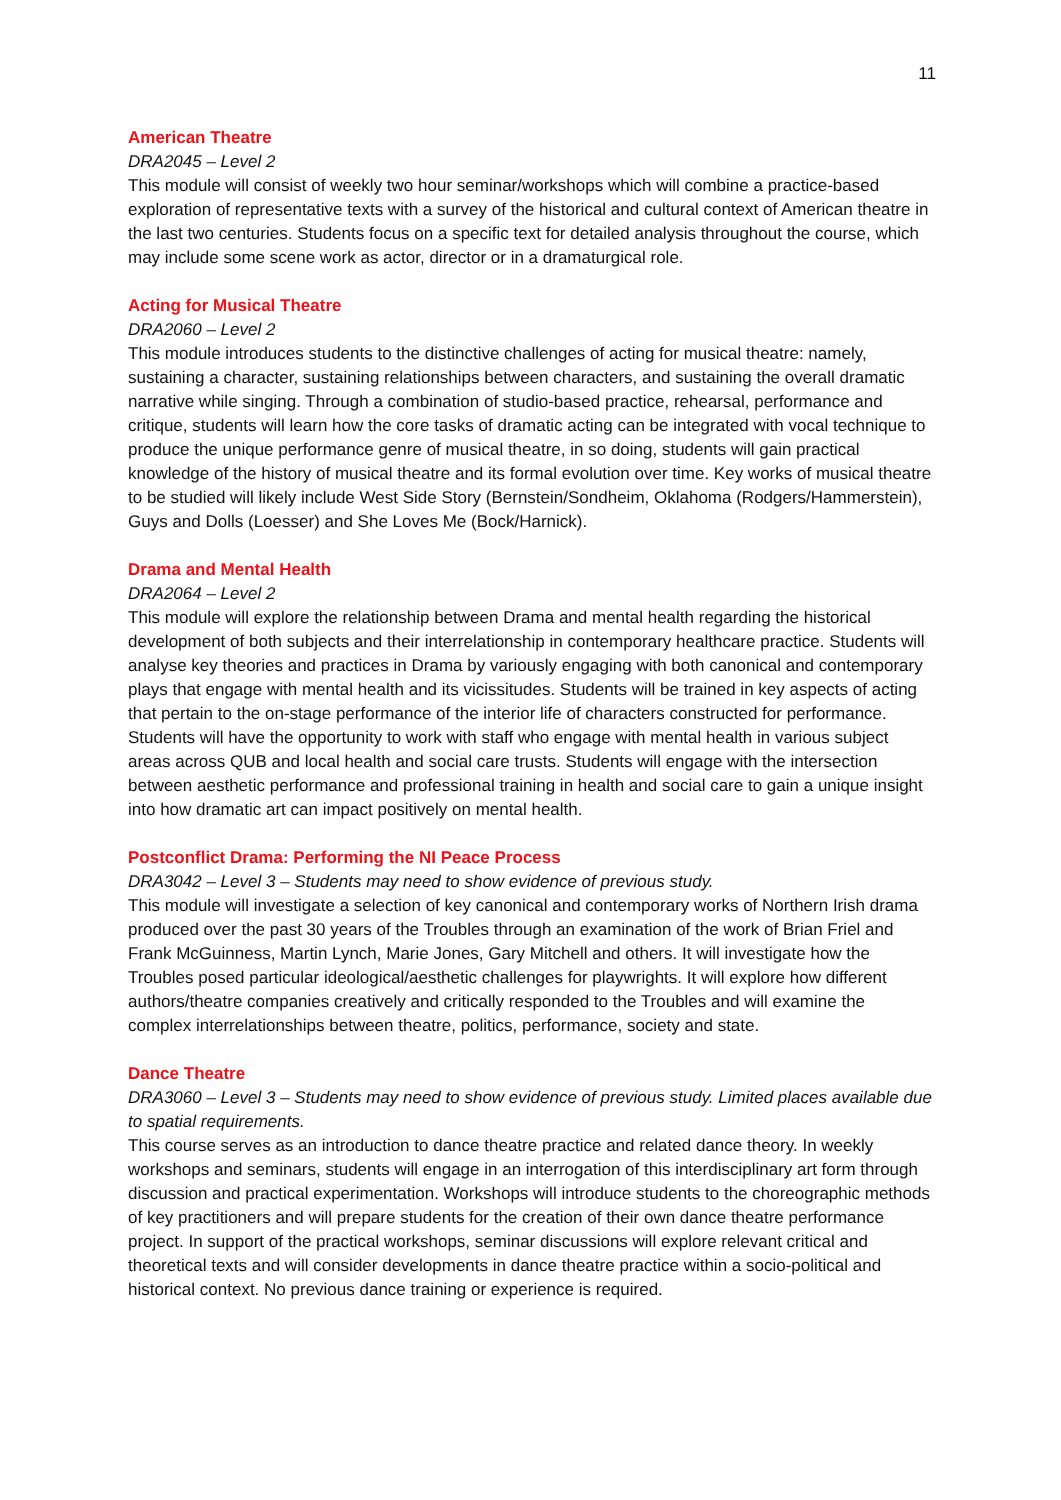11
American Theatre
DRA2045 – Level 2
This module will consist of weekly two hour seminar/workshops which will combine a practice-based exploration of representative texts with a survey of the historical and cultural context of American theatre in the last two centuries. Students focus on a specific text for detailed analysis throughout the course, which may include some scene work as actor, director or in a dramaturgical role.
Acting for Musical Theatre
DRA2060 – Level 2
This module introduces students to the distinctive challenges of acting for musical theatre: namely, sustaining a character, sustaining relationships between characters, and sustaining the overall dramatic narrative while singing. Through a combination of studio-based practice, rehearsal, performance and critique, students will learn how the core tasks of dramatic acting can be integrated with vocal technique to produce the unique performance genre of musical theatre, in so doing, students will gain practical knowledge of the history of musical theatre and its formal evolution over time. Key works of musical theatre to be studied will likely include West Side Story (Bernstein/Sondheim, Oklahoma (Rodgers/Hammerstein), Guys and Dolls (Loesser) and She Loves Me (Bock/Harnick).
Drama and Mental Health
DRA2064 – Level 2
This module will explore the relationship between Drama and mental health regarding the historical development of both subjects and their interrelationship in contemporary healthcare practice. Students will analyse key theories and practices in Drama by variously engaging with both canonical and contemporary plays that engage with mental health and its vicissitudes. Students will be trained in key aspects of acting that pertain to the on-stage performance of the interior life of characters constructed for performance. Students will have the opportunity to work with staff who engage with mental health in various subject areas across QUB and local health and social care trusts. Students will engage with the intersection between aesthetic performance and professional training in health and social care to gain a unique insight into how dramatic art can impact positively on mental health.
Postconflict Drama: Performing the NI Peace Process
DRA3042 – Level 3 – Students may need to show evidence of previous study.
This module will investigate a selection of key canonical and contemporary works of Northern Irish drama produced over the past 30 years of the Troubles through an examination of the work of Brian Friel and Frank McGuinness, Martin Lynch, Marie Jones, Gary Mitchell and others. It will investigate how the Troubles posed particular ideological/aesthetic challenges for playwrights. It will explore how different authors/theatre companies creatively and critically responded to the Troubles and will examine the complex interrelationships between theatre, politics, performance, society and state.
Dance Theatre
DRA3060 – Level 3 – Students may need to show evidence of previous study. Limited places available due to spatial requirements.
This course serves as an introduction to dance theatre practice and related dance theory. In weekly workshops and seminars, students will engage in an interrogation of this interdisciplinary art form through discussion and practical experimentation. Workshops will introduce students to the choreographic methods of key practitioners and will prepare students for the creation of their own dance theatre performance project. In support of the practical workshops, seminar discussions will explore relevant critical and theoretical texts and will consider developments in dance theatre practice within a socio-political and historical context. No previous dance training or experience is required.